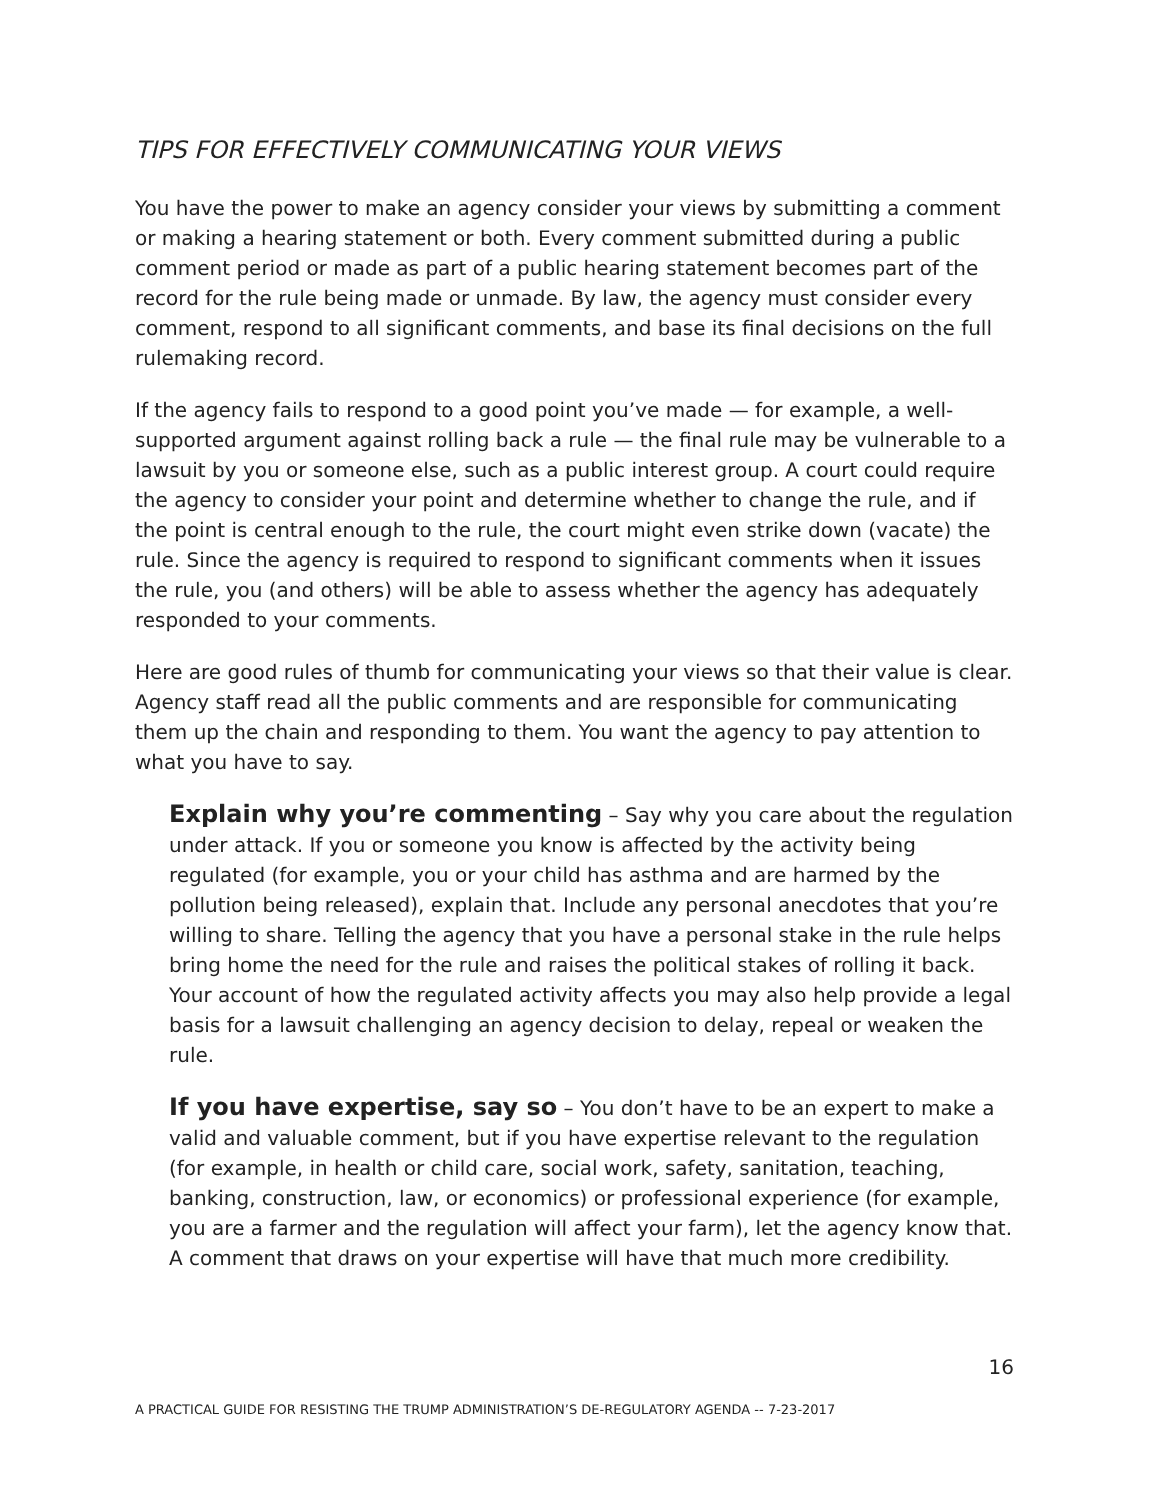TIPS FOR EFFECTIVELY COMMUNICATING YOUR VIEWS
You have the power to make an agency consider your views by submitting a comment or making a hearing statement or both. Every comment submitted during a public comment period or made as part of a public hearing statement becomes part of the record for the rule being made or unmade. By law, the agency must consider every comment, respond to all significant comments, and base its final decisions on the full rulemaking record.
If the agency fails to respond to a good point you’ve made — for example, a well-supported argument against rolling back a rule — the final rule may be vulnerable to a lawsuit by you or someone else, such as a public interest group. A court could require the agency to consider your point and determine whether to change the rule, and if the point is central enough to the rule, the court might even strike down (vacate) the rule. Since the agency is required to respond to significant comments when it issues the rule, you (and others) will be able to assess whether the agency has adequately responded to your comments.
Here are good rules of thumb for communicating your views so that their value is clear. Agency staff read all the public comments and are responsible for communicating them up the chain and responding to them. You want the agency to pay attention to what you have to say.
Explain why you’re commenting – Say why you care about the regulation under attack. If you or someone you know is affected by the activity being regulated (for example, you or your child has asthma and are harmed by the pollution being released), explain that. Include any personal anecdotes that you’re willing to share. Telling the agency that you have a personal stake in the rule helps bring home the need for the rule and raises the political stakes of rolling it back. Your account of how the regulated activity affects you may also help provide a legal basis for a lawsuit challenging an agency decision to delay, repeal or weaken the rule.
If you have expertise, say so – You don’t have to be an expert to make a valid and valuable comment, but if you have expertise relevant to the regulation (for example, in health or child care, social work, safety, sanitation, teaching, banking, construction, law, or economics) or professional experience (for example, you are a farmer and the regulation will affect your farm), let the agency know that. A comment that draws on your expertise will have that much more credibility.
16
A PRACTICAL GUIDE FOR RESISTING THE TRUMP ADMINISTRATION’S DE-REGULATORY AGENDA -- 7-23-2017